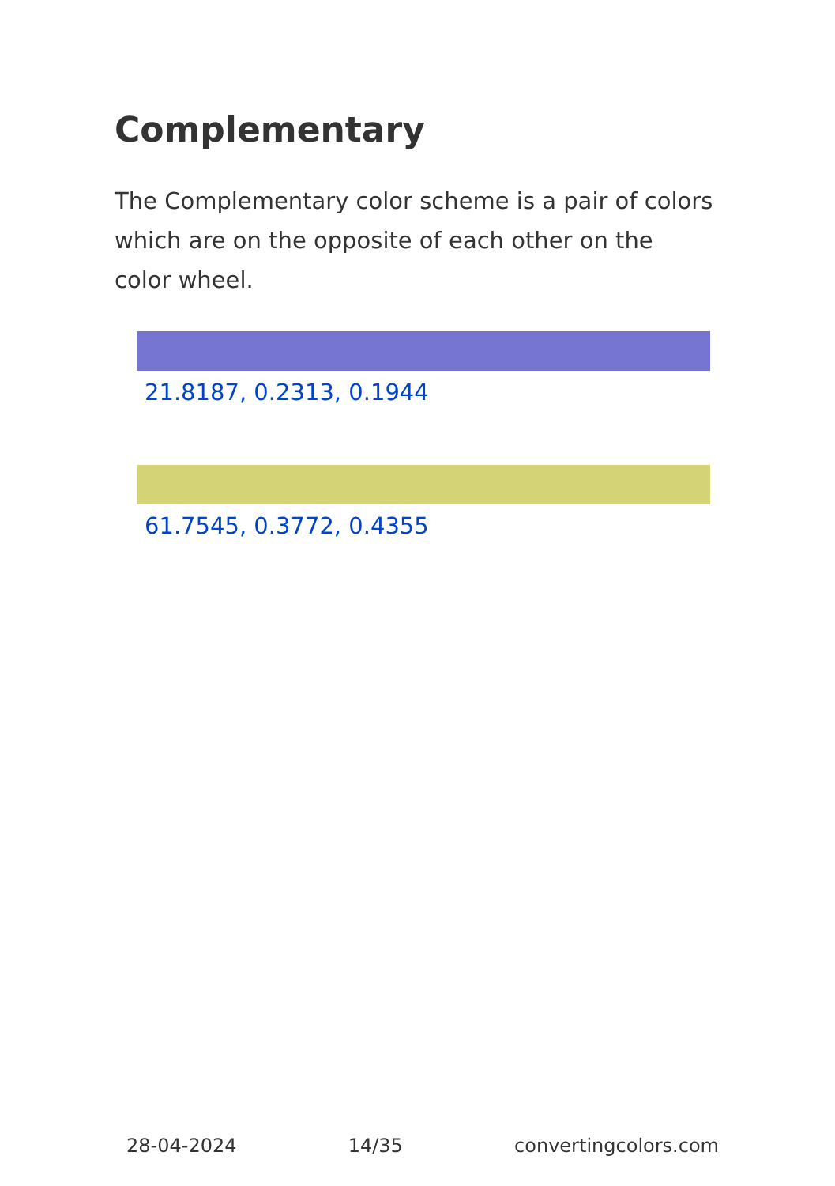Complementary
The Complementary color scheme is a pair of colors which are on the opposite of each other on the color wheel.
21.8187, 0.2313, 0.1944
61.7545, 0.3772, 0.4355
28-04-2024 14/35 convertingcolors.com